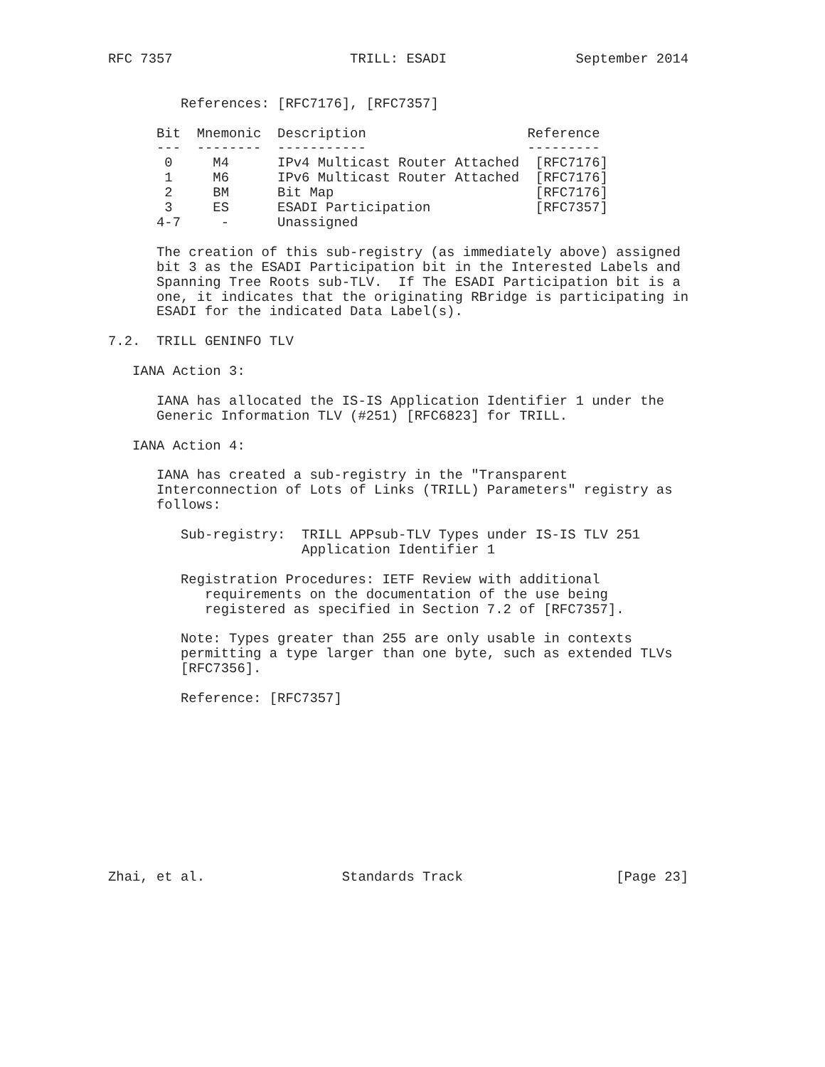RFC 7357                      TRILL: ESADI                September 2014


         References: [RFC7176], [RFC7357]

      Bit  Mnemonic  Description                    Reference
      ---  --------  -----------                    ---------
       0     M4      IPv4 Multicast Router Attached  [RFC7176]
       1     M6      IPv6 Multicast Router Attached  [RFC7176]
       2     BM      Bit Map                         [RFC7176]
       3     ES      ESADI Participation             [RFC7357]
      4-7     -      Unassigned

      The creation of this sub-registry (as immediately above) assigned
      bit 3 as the ESADI Participation bit in the Interested Labels and
      Spanning Tree Roots sub-TLV.  If The ESADI Participation bit is a
      one, it indicates that the originating RBridge is participating in
      ESADI for the indicated Data Label(s).

7.2.  TRILL GENINFO TLV

   IANA Action 3:

      IANA has allocated the IS-IS Application Identifier 1 under the
      Generic Information TLV (#251) [RFC6823] for TRILL.

   IANA Action 4:

      IANA has created a sub-registry in the "Transparent
      Interconnection of Lots of Links (TRILL) Parameters" registry as
      follows:

         Sub-registry:  TRILL APPsub-TLV Types under IS-IS TLV 251
                        Application Identifier 1

         Registration Procedures: IETF Review with additional
            requirements on the documentation of the use being
            registered as specified in Section 7.2 of [RFC7357].

         Note: Types greater than 255 are only usable in contexts
         permitting a type larger than one byte, such as extended TLVs
         [RFC7356].

         Reference: [RFC7357]











Zhai, et al.                 Standards Track                   [Page 23]